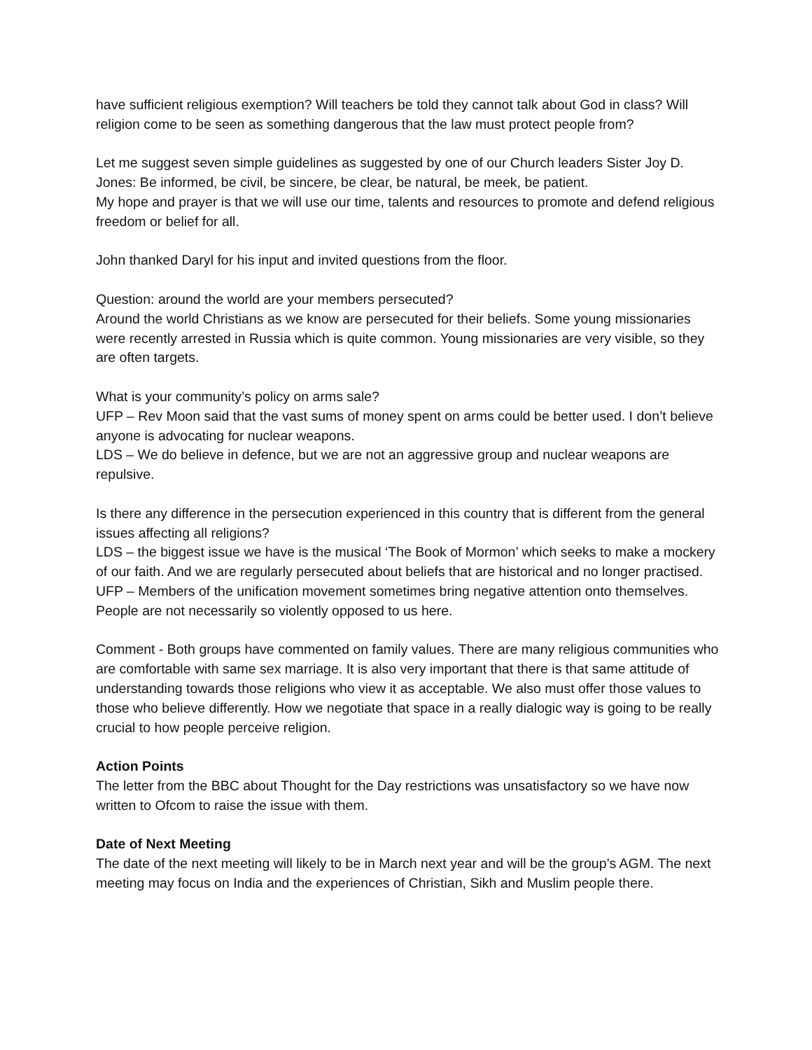have sufficient religious exemption? Will teachers be told they cannot talk about God in class? Will religion come to be seen as something dangerous that the law must protect people from?
Let me suggest seven simple guidelines as suggested by one of our Church leaders Sister Joy D. Jones: Be informed, be civil, be sincere, be clear, be natural, be meek, be patient.
My hope and prayer is that we will use our time, talents and resources to promote and defend religious freedom or belief for all.
John thanked Daryl for his input and invited questions from the floor.
Question: around the world are your members persecuted?
Around the world Christians as we know are persecuted for their beliefs. Some young missionaries were recently arrested in Russia which is quite common. Young missionaries are very visible, so they are often targets.
What is your community’s policy on arms sale?
UFP – Rev Moon said that the vast sums of money spent on arms could be better used. I don’t believe anyone is advocating for nuclear weapons.
LDS – We do believe in defence, but we are not an aggressive group and nuclear weapons are repulsive.
Is there any difference in the persecution experienced in this country that is different from the general issues affecting all religions?
LDS – the biggest issue we have is the musical ‘The Book of Mormon’ which seeks to make a mockery of our faith. And we are regularly persecuted about beliefs that are historical and no longer practised.
UFP – Members of the unification movement sometimes bring negative attention onto themselves. People are not necessarily so violently opposed to us here.
Comment - Both groups have commented on family values. There are many religious communities who are comfortable with same sex marriage. It is also very important that there is that same attitude of understanding towards those religions who view it as acceptable. We also must offer those values to those who believe differently. How we negotiate that space in a really dialogic way is going to be really crucial to how people perceive religion.
Action Points
The letter from the BBC about Thought for the Day restrictions was unsatisfactory so we have now written to Ofcom to raise the issue with them.
Date of Next Meeting
The date of the next meeting will likely to be in March next year and will be the group’s AGM. The next meeting may focus on India and the experiences of Christian, Sikh and Muslim people there.